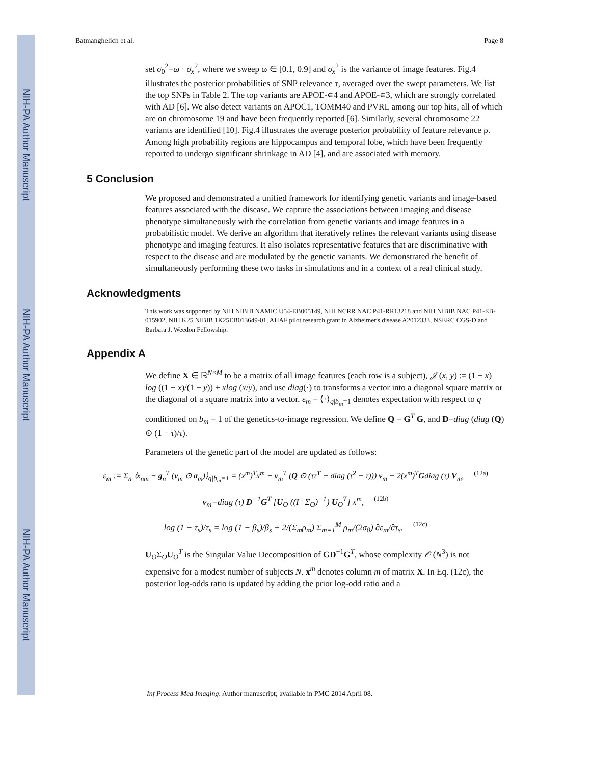NIH-PA Author Manuscript
NIH-PA Author Manuscript
NIH-PA Author Manuscript
Batmanghelich et al. Page 8
set σ<sub>0</sub><sup>2</sup>=ω · σ<sub>x</sub><sup>2</sup>, where we sweep ω ∈ [0.1, 0.9] and σ<sub>x</sub><sup>2</sup> is the variance of image features. Fig.4 illustrates the posterior probabilities of SNP relevance τ, averaged over the swept parameters. We list the top SNPs in Table 2. The top variants are APOE-∊4 and APOE-∊3, which are strongly correlated with AD [6]. We also detect variants on APOC1, TOMM40 and PVRL among our top hits, all of which are on chromosome 19 and have been frequently reported [6]. Similarly, several chromosome 22 variants are identified [10]. Fig.4 illustrates the average posterior probability of feature relevance ρ. Among high probability regions are hippocampus and temporal lobe, which have been frequently reported to undergo significant shrinkage in AD [4], and are associated with memory.
5 Conclusion
We proposed and demonstrated a unified framework for identifying genetic variants and image-based features associated with the disease. We capture the associations between imaging and disease phenotype simultaneously with the correlation from genetic variants and image features in a probabilistic model. We derive an algorithm that iteratively refines the relevant variants using disease phenotype and imaging features. It also isolates representative features that are discriminative with respect to the disease and are modulated by the genetic variants. We demonstrated the benefit of simultaneously performing these two tasks in simulations and in a context of a real clinical study.
Acknowledgments
This work was supported by NIH NIBIB NAMIC U54-EB005149, NIH NCRR NAC P41-RR13218 and NIH NIBIB NAC P41-EB-015902, NIH K25 NIBIB 1K25EB013649-01, AHAF pilot research grant in Alzheimer's disease A2012333, NSERC CGS-D and Barbara J. Weedon Fellowship.
Appendix A
We define X ∈ ℝ<sup>N×M</sup> to be a matrix of all image features (each row is a subject), 𝒥 (x, y) := (1 − x) log ((1 − x)/(1 − y)) + xlog (x/y), and use diag(·) to transforms a vector into a diagonal square matrix or the diagonal of a square matrix into a vector. ε<sub>m</sub> = ⟨·⟩<sub>q|b<sub>m</sub>=1</sub> denotes expectation with respect to q conditioned on b<sub>m</sub> = 1 of the genetics-to-image regression. We define Q = G<sup>T</sup> G, and D=diag (diag (Q) ⊙ (1 − τ)/τ).
Parameters of the genetic part of the model are updated as follows:
ε<sub>m</sub> := Σ<sub>n</sub> ⟨x<sub>nm</sub> − g<sub>n</sub><sup>T</sup> (v<sub>m</sub> ⊙ a<sub>m</sub>)⟩<sub>q|b<sub>m</sub>=1</sub> = (x<sup>m</sup>)<sup>T</sup>x<sup>m</sup> + v<sub>m</sub><sup>T</sup> (Q ⊙ (ττ<sup>T</sup> − diag (τ<sup>2</sup> − τ))) v<sub>m</sub> − 2(x<sup>m</sup>)<sup>T</sup>Gdiag (τ) V<sub>m</sub>, (12a)
v<sub>m</sub>=diag (τ) D<sup>−1</sup>G<sup>T</sup> [U<sub>O</sub> ((I+Σ<sub>O</sub>)<sup>−1</sup>) U<sub>O</sub><sup>T</sup>] x<sup>m</sup>, (12b)
log (1 − τ<sub>s</sub>)/τ<sub>s</sub> = log (1 − β<sub>s</sub>)/β<sub>s</sub> + 2/(Σ<sub>m</sub>ρ<sub>m</sub>) Σ<sub>m=1</sub><sup>M</sup> ρ<sub>m</sub>/(2σ<sub>0</sub>) ∂ε<sub>m</sub>/∂τ<sub>s</sub>. (12c)
U<sub>O</sub>Σ<sub>O</sub>U<sub>O</sub><sup>T</sup> is the Singular Value Decomposition of GD<sup>−1</sup>G<sup>T</sup>, whose complexity 𝒪 (N<sup>3</sup>) is not expensive for a modest number of subjects N. x<sup>m</sup> denotes column m of matrix X. In Eq. (12c), the posterior log-odds ratio is updated by adding the prior log-odd ratio and a
Inf Process Med Imaging. Author manuscript; available in PMC 2014 April 08.